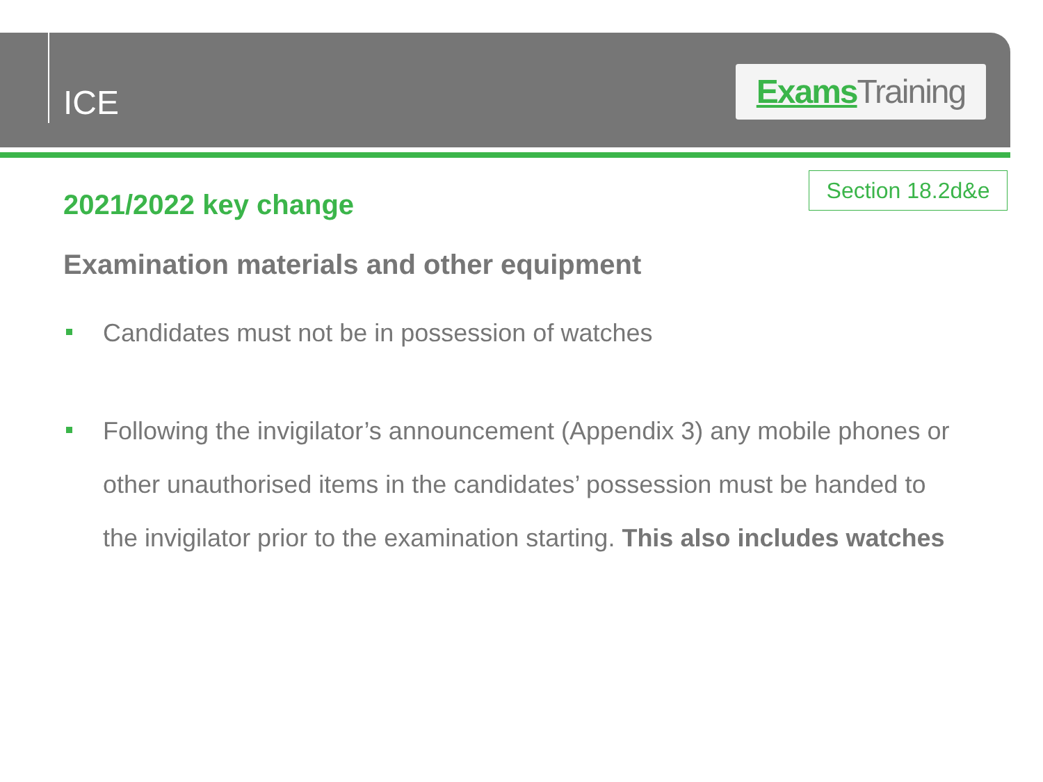ICE
Exams Training
Section 18.2d&e
2021/2022 key change
Examination materials and other equipment
Candidates must not be in possession of watches
Following the invigilator’s announcement (Appendix 3) any mobile phones or other unauthorised items in the candidates’ possession must be handed to the invigilator prior to the examination starting. This also includes watches